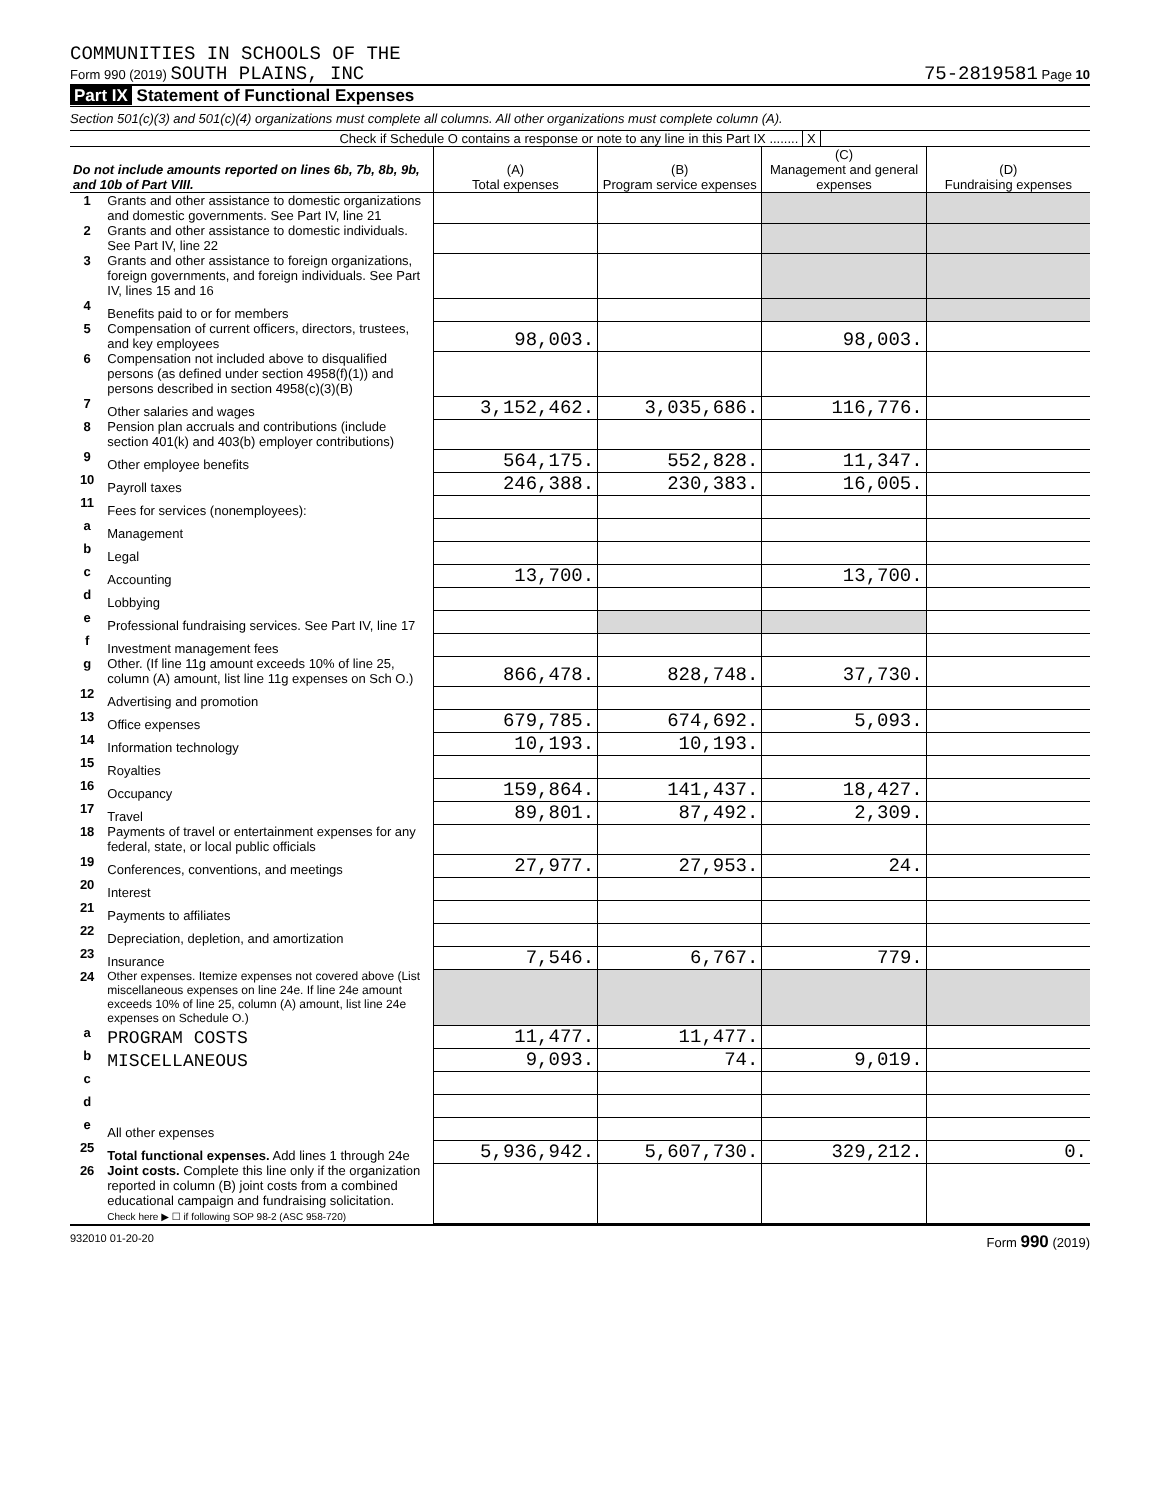COMMUNITIES IN SCHOOLS OF THE
Form 990 (2019) SOUTH PLAINS, INC 75-2819581 Page 10
Part IX Statement of Functional Expenses
Section 501(c)(3) and 501(c)(4) organizations must complete all columns. All other organizations must complete column (A).
Check if Schedule O contains a response or note to any line in this Part IX ........ X
| Do not include amounts reported on lines 6b, 7b, 8b, 9b, and 10b of Part VIII. | | (A) Total expenses | (B) Program service expenses | (C) Management and general expenses | (D) Fundraising expenses |
| --- | --- | --- | --- | --- | --- |
| 1 | Grants and other assistance to domestic organizations and domestic governments. See Part IV, line 21 | | | | |
| 2 | Grants and other assistance to domestic individuals. See Part IV, line 22 | | | | |
| 3 | Grants and other assistance to foreign organizations, foreign governments, and foreign individuals. See Part IV, lines 15 and 16 | | | | |
| 4 | Benefits paid to or for members | | | | |
| 5 | Compensation of current officers, directors, trustees, and key employees | 98,003. | | 98,003. | |
| 6 | Compensation not included above to disqualified persons (as defined under section 4958(f)(1)) and persons described in section 4958(c)(3)(B) | | | | |
| 7 | Other salaries and wages | 3,152,462. | 3,035,686. | 116,776. | |
| 8 | Pension plan accruals and contributions (include section 401(k) and 403(b) employer contributions) | | | | |
| 9 | Other employee benefits | 564,175. | 552,828. | 11,347. | |
| 10 | Payroll taxes | 246,388. | 230,383. | 16,005. | |
| 11 | Fees for services (nonemployees): | | | | |
| a | Management | | | | |
| b | Legal | | | | |
| c | Accounting | 13,700. | | 13,700. | |
| d | Lobbying | | | | |
| e | Professional fundraising services. See Part IV, line 17 | | | | |
| f | Investment management fees | | | | |
| g | Other. (If line 11g amount exceeds 10% of line 25, column (A) amount, list line 11g expenses on Sch O.) | 866,478. | 828,748. | 37,730. | |
| 12 | Advertising and promotion | | | | |
| 13 | Office expenses | 679,785. | 674,692. | 5,093. | |
| 14 | Information technology | 10,193. | 10,193. | | |
| 15 | Royalties | | | | |
| 16 | Occupancy | 159,864. | 141,437. | 18,427. | |
| 17 | Travel | 89,801. | 87,492. | 2,309. | |
| 18 | Payments of travel or entertainment expenses for any federal, state, or local public officials | | | | |
| 19 | Conferences, conventions, and meetings | 27,977. | 27,953. | 24. | |
| 20 | Interest | | | | |
| 21 | Payments to affiliates | | | | |
| 22 | Depreciation, depletion, and amortization | | | | |
| 23 | Insurance | 7,546. | 6,767. | 779. | |
| 24 | Other expenses. Itemize expenses not covered above (List miscellaneous expenses on line 24e. If line 24e amount exceeds 10% of line 25, column (A) amount, list line 24e expenses on Schedule O.) | | | | |
| a | PROGRAM COSTS | 11,477. | 11,477. | | |
| b | MISCELLANEOUS | 9,093. | 74. | 9,019. | |
| c | | | | | |
| d | | | | | |
| e | All other expenses | | | | |
| 25 | Total functional expenses. Add lines 1 through 24e | 5,936,942. | 5,607,730. | 329,212. | 0. |
| 26 | Joint costs. Complete this line only if the organization reported in column (B) joint costs from a combined educational campaign and fundraising solicitation. Check here ▶ ☐ if following SOP 98-2 (ASC 958-720) | | | | |
932010 01-20-20 Form 990 (2019)